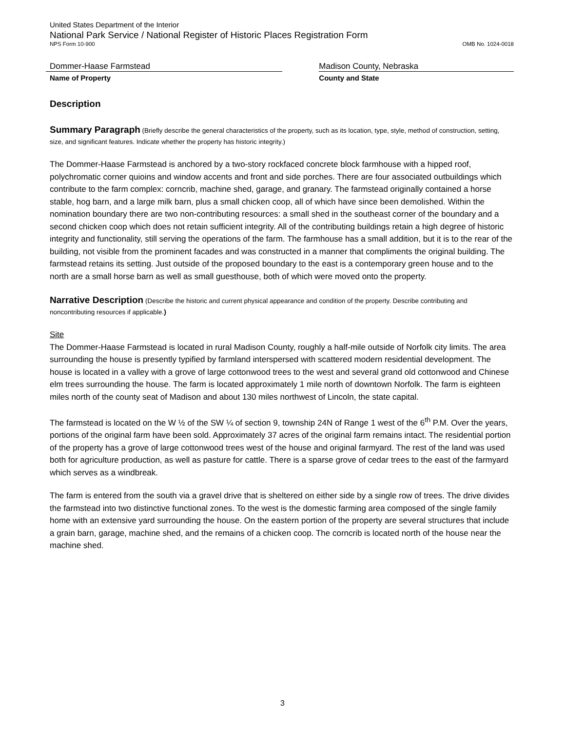United States Department of the Interior
National Park Service / National Register of Historic Places Registration Form
NPS Form 10-900 OMB No. 1024-0018
Dommer-Haase Farmstead
Name of Property
Madison County, Nebraska
County and State
Description
Summary Paragraph (Briefly describe the general characteristics of the property, such as its location, type, style, method of construction, setting, size, and significant features. Indicate whether the property has historic integrity.)
The Dommer-Haase Farmstead is anchored by a two-story rockfaced concrete block farmhouse with a hipped roof, polychromatic corner quioins and window accents and front and side porches. There are four associated outbuildings which contribute to the farm complex: corncrib, machine shed, garage, and granary. The farmstead originally contained a horse stable, hog barn, and a large milk barn, plus a small chicken coop, all of which have since been demolished. Within the nomination boundary there are two non-contributing resources: a small shed in the southeast corner of the boundary and a second chicken coop which does not retain sufficient integrity. All of the contributing buildings retain a high degree of historic integrity and functionality, still serving the operations of the farm. The farmhouse has a small addition, but it is to the rear of the building, not visible from the prominent facades and was constructed in a manner that compliments the original building. The farmstead retains its setting. Just outside of the proposed boundary to the east is a contemporary green house and to the north are a small horse barn as well as small guesthouse, both of which were moved onto the property.
Narrative Description (Describe the historic and current physical appearance and condition of the property. Describe contributing and noncontributing resources if applicable.)
Site
The Dommer-Haase Farmstead is located in rural Madison County, roughly a half-mile outside of Norfolk city limits. The area surrounding the house is presently typified by farmland interspersed with scattered modern residential development. The house is located in a valley with a grove of large cottonwood trees to the west and several grand old cottonwood and Chinese elm trees surrounding the house. The farm is located approximately 1 mile north of downtown Norfolk. The farm is eighteen miles north of the county seat of Madison and about 130 miles northwest of Lincoln, the state capital.
The farmstead is located on the W ½ of the SW ¼ of section 9, township 24N of Range 1 west of the 6<sup>th</sup> P.M. Over the years, portions of the original farm have been sold. Approximately 37 acres of the original farm remains intact. The residential portion of the property has a grove of large cottonwood trees west of the house and original farmyard. The rest of the land was used both for agriculture production, as well as pasture for cattle. There is a sparse grove of cedar trees to the east of the farmyard which serves as a windbreak.
The farm is entered from the south via a gravel drive that is sheltered on either side by a single row of trees. The drive divides the farmstead into two distinctive functional zones. To the west is the domestic farming area composed of the single family home with an extensive yard surrounding the house. On the eastern portion of the property are several structures that include a grain barn, garage, machine shed, and the remains of a chicken coop. The corncrib is located north of the house near the machine shed.
3